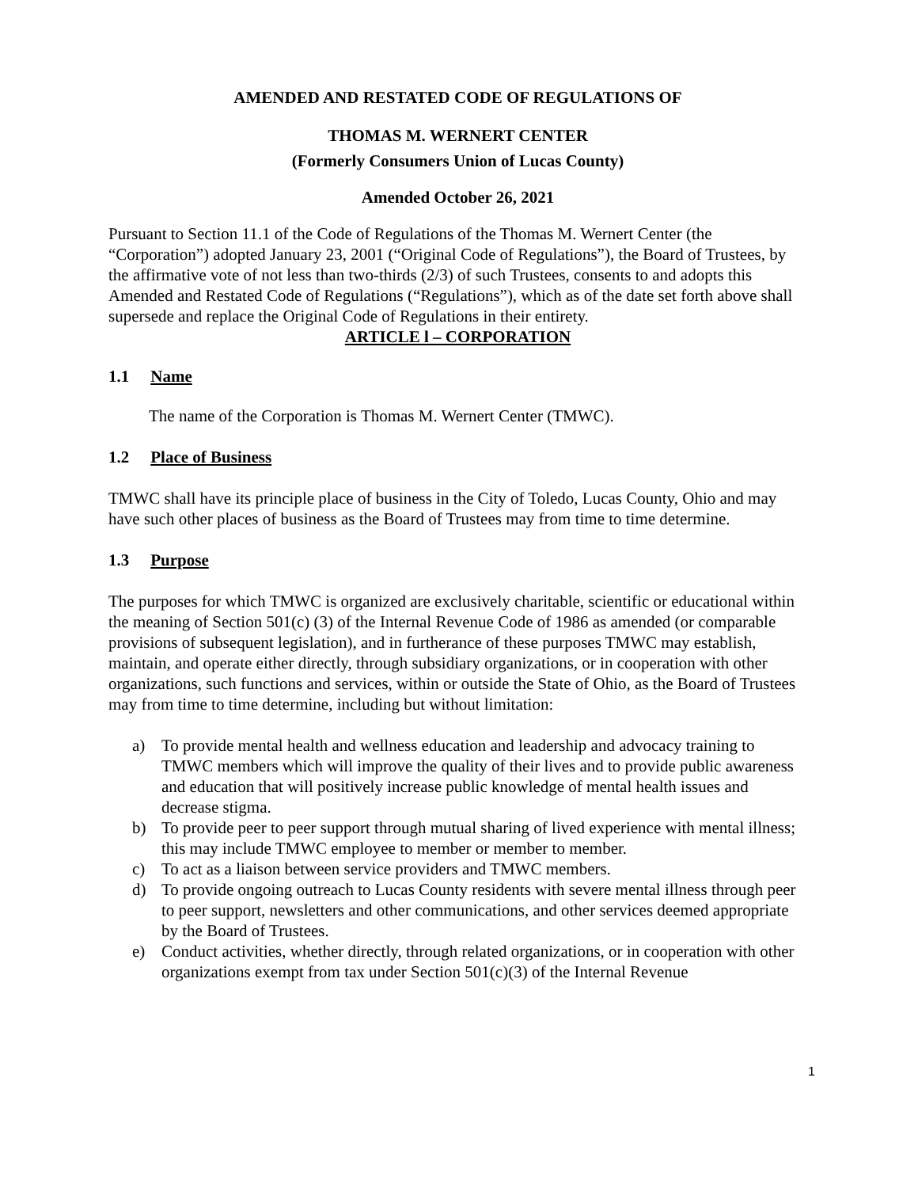AMENDED AND RESTATED CODE OF REGULATIONS OF
THOMAS M. WERNERT CENTER
(Formerly Consumers Union of Lucas County)
Amended October 26, 2021
Pursuant to Section 11.1 of the Code of Regulations of the Thomas M. Wernert Center (the “Corporation”) adopted January 23, 2001 (“Original Code of Regulations”), the Board of Trustees, by the affirmative vote of not less than two-thirds (2/3) of such Trustees, consents to and adopts this Amended and Restated Code of Regulations (“Regulations”), which as of the date set forth above shall supersede and replace the Original Code of Regulations in their entirety.
ARTICLE l – CORPORATION
1.1 Name
The name of the Corporation is Thomas M. Wernert Center (TMWC).
1.2 Place of Business
TMWC shall have its principle place of business in the City of Toledo, Lucas County, Ohio and may have such other places of business as the Board of Trustees may from time to time determine.
1.3 Purpose
The purposes for which TMWC is organized are exclusively charitable, scientific or educational within the meaning of Section 501(c) (3) of the Internal Revenue Code of 1986 as amended (or comparable provisions of subsequent legislation), and in furtherance of these purposes TMWC may establish, maintain, and operate either directly, through subsidiary organizations, or in cooperation with other organizations, such functions and services, within or outside the State of Ohio, as the Board of Trustees may from time to time determine, including but without limitation:
a) To provide mental health and wellness education and leadership and advocacy training to TMWC members which will improve the quality of their lives and to provide public awareness and education that will positively increase public knowledge of mental health issues and decrease stigma.
b) To provide peer to peer support through mutual sharing of lived experience with mental illness; this may include TMWC employee to member or member to member.
c) To act as a liaison between service providers and TMWC members.
d) To provide ongoing outreach to Lucas County residents with severe mental illness through peer to peer support, newsletters and other communications, and other services deemed appropriate by the Board of Trustees.
e) Conduct activities, whether directly, through related organizations, or in cooperation with other organizations exempt from tax under Section 501(c)(3) of the Internal Revenue
1